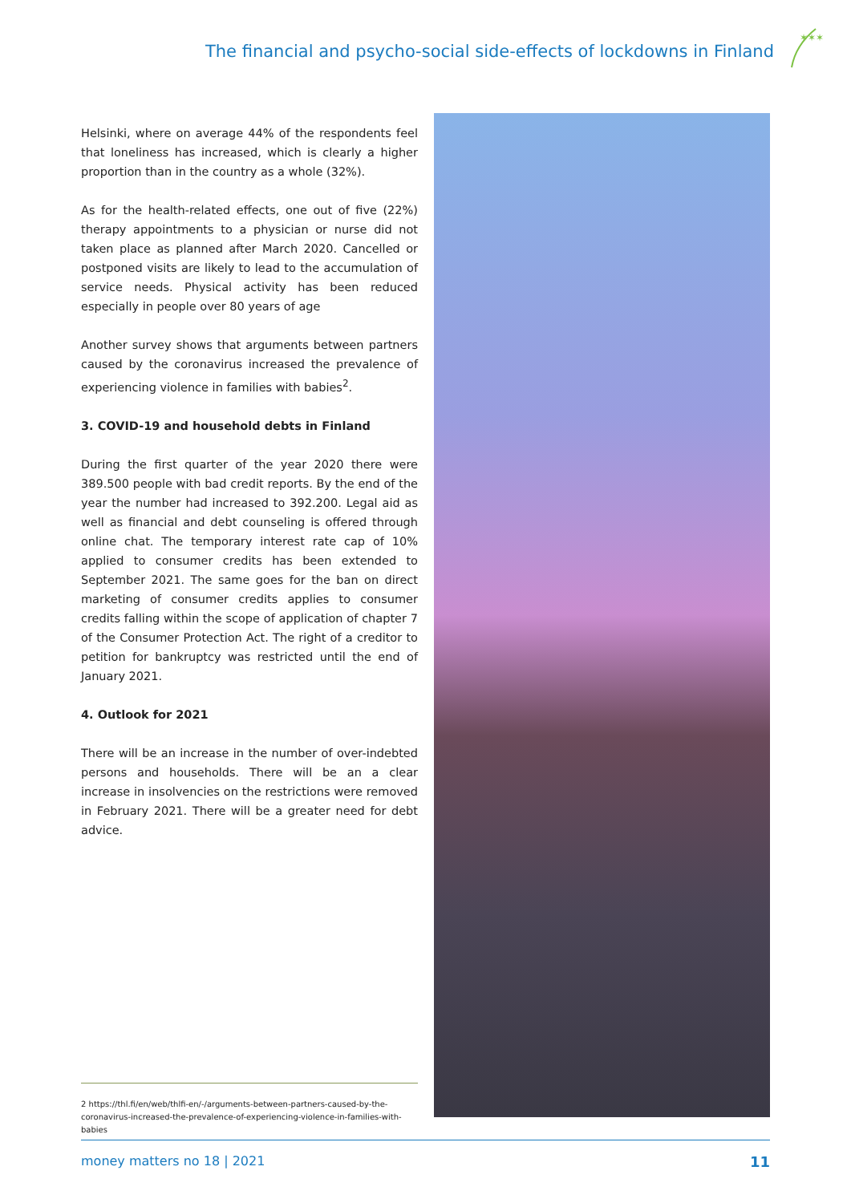The financial and psycho-social side-effects of lockdowns in Finland
✶✶✶
Helsinki, where on average 44% of the respondents feel that loneliness has increased, which is clearly a higher proportion than in the country as a whole (32%).
As for the health-related effects, one out of five (22%) therapy appointments to a physician or nurse did not taken place as planned after March 2020. Cancelled or postponed visits are likely to lead to the accumulation of service needs. Physical activity has been reduced especially in people over 80 years of age
Another survey shows that arguments between partners caused by the coronavirus increased the prevalence of experiencing violence in families with babies<sup>2</sup>.
3. COVID-19 and household debts in Finland
During the first quarter of the year 2020 there were 389.500 people with bad credit reports. By the end of the year the number had increased to 392.200. Legal aid as well as financial and debt counseling is offered through online chat. The temporary interest rate cap of 10% applied to consumer credits has been extended to September 2021. The same goes for the ban on direct marketing of consumer credits applies to consumer credits falling within the scope of application of chapter 7 of the Consumer Protection Act. The right of a creditor to petition for bankruptcy was restricted until the end of January 2021.
4. Outlook for 2021
There will be an increase in the number of over-indebted persons and households. There will be an a clear increase in insolvencies on the restrictions were removed in February 2021. There will be a greater need for debt advice.
2 https://thl.fi/en/web/thlfi-en/-/arguments-between-partners-caused-by-the-coronavirus-increased-the-prevalence-of-experiencing-violence-in-families-with-babies
money matters no 18 | 2021 11